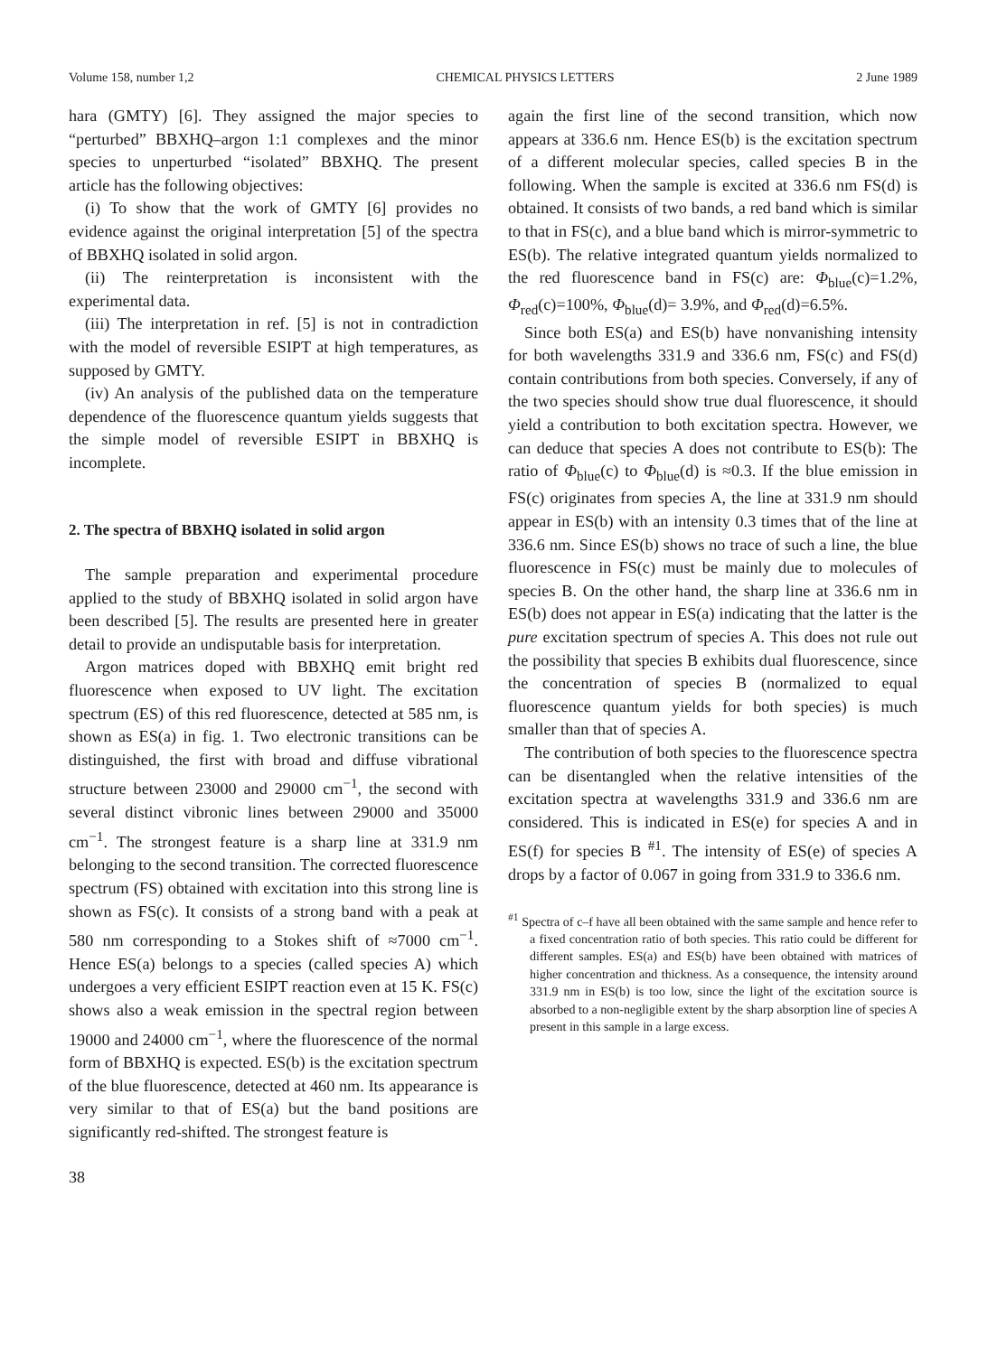Volume 158, number 1,2 CHEMICAL PHYSICS LETTERS 2 June 1989
hara (GMTY) [6]. They assigned the major species to “perturbed” BBXHQ–argon 1:1 complexes and the minor species to unperturbed “isolated” BBXHQ. The present article has the following objectives:
(i) To show that the work of GMTY [6] provides no evidence against the original interpretation [5] of the spectra of BBXHQ isolated in solid argon.
(ii) The reinterpretation is inconsistent with the experimental data.
(iii) The interpretation in ref. [5] is not in contradiction with the model of reversible ESIPT at high temperatures, as supposed by GMTY.
(iv) An analysis of the published data on the temperature dependence of the fluorescence quantum yields suggests that the simple model of reversible ESIPT in BBXHQ is incomplete.
2. The spectra of BBXHQ isolated in solid argon
The sample preparation and experimental procedure applied to the study of BBXHQ isolated in solid argon have been described [5]. The results are presented here in greater detail to provide an undisputable basis for interpretation.
Argon matrices doped with BBXHQ emit bright red fluorescence when exposed to UV light. The excitation spectrum (ES) of this red fluorescence, detected at 585 nm, is shown as ES(a) in fig. 1. Two electronic transitions can be distinguished, the first with broad and diffuse vibrational structure between 23000 and 29000 cm<sup>−1</sup>, the second with several distinct vibronic lines between 29000 and 35000 cm<sup>−1</sup>. The strongest feature is a sharp line at 331.9 nm belonging to the second transition. The corrected fluorescence spectrum (FS) obtained with excitation into this strong line is shown as FS(c). It consists of a strong band with a peak at 580 nm corresponding to a Stokes shift of ≈7000 cm<sup>−1</sup>. Hence ES(a) belongs to a species (called species A) which undergoes a very efficient ESIPT reaction even at 15 K. FS(c) shows also a weak emission in the spectral region between 19000 and 24000 cm<sup>−1</sup>, where the fluorescence of the normal form of BBXHQ is expected. ES(b) is the excitation spectrum of the blue fluorescence, detected at 460 nm. Its appearance is very similar to that of ES(a) but the band positions are significantly red-shifted. The strongest feature is
38
again the first line of the second transition, which now appears at 336.6 nm. Hence ES(b) is the excitation spectrum of a different molecular species, called species B in the following. When the sample is excited at 336.6 nm FS(d) is obtained. It consists of two bands, a red band which is similar to that in FS(c), and a blue band which is mirror-symmetric to ES(b). The relative integrated quantum yields normalized to the red fluorescence band in FS(c) are: Φ<sub>blue</sub>(c)=1.2%, Φ<sub>red</sub>(c)=100%, Φ<sub>blue</sub>(d)= 3.9%, and Φ<sub>red</sub>(d)=6.5%.
Since both ES(a) and ES(b) have nonvanishing intensity for both wavelengths 331.9 and 336.6 nm, FS(c) and FS(d) contain contributions from both species. Conversely, if any of the two species should show true dual fluorescence, it should yield a contribution to both excitation spectra. However, we can deduce that species A does not contribute to ES(b): The ratio of Φ<sub>blue</sub>(c) to Φ<sub>blue</sub>(d) is ≈0.3. If the blue emission in FS(c) originates from species A, the line at 331.9 nm should appear in ES(b) with an intensity 0.3 times that of the line at 336.6 nm. Since ES(b) shows no trace of such a line, the blue fluorescence in FS(c) must be mainly due to molecules of species B. On the other hand, the sharp line at 336.6 nm in ES(b) does not appear in ES(a) indicating that the latter is the pure excitation spectrum of species A. This does not rule out the possibility that species B exhibits dual fluorescence, since the concentration of species B (normalized to equal fluorescence quantum yields for both species) is much smaller than that of species A.
The contribution of both species to the fluorescence spectra can be disentangled when the relative intensities of the excitation spectra at wavelengths 331.9 and 336.6 nm are considered. This is indicated in ES(e) for species A and in ES(f) for species B <sup>#1</sup>. The intensity of ES(e) of species A drops by a factor of 0.067 in going from 331.9 to 336.6 nm.
<sup>#1</sup> Spectra of c–f have all been obtained with the same sample and hence refer to a fixed concentration ratio of both species. This ratio could be different for different samples. ES(a) and ES(b) have been obtained with matrices of higher concentration and thickness. As a consequence, the intensity around 331.9 nm in ES(b) is too low, since the light of the excitation source is absorbed to a non-negligible extent by the sharp absorption line of species A present in this sample in a large excess.